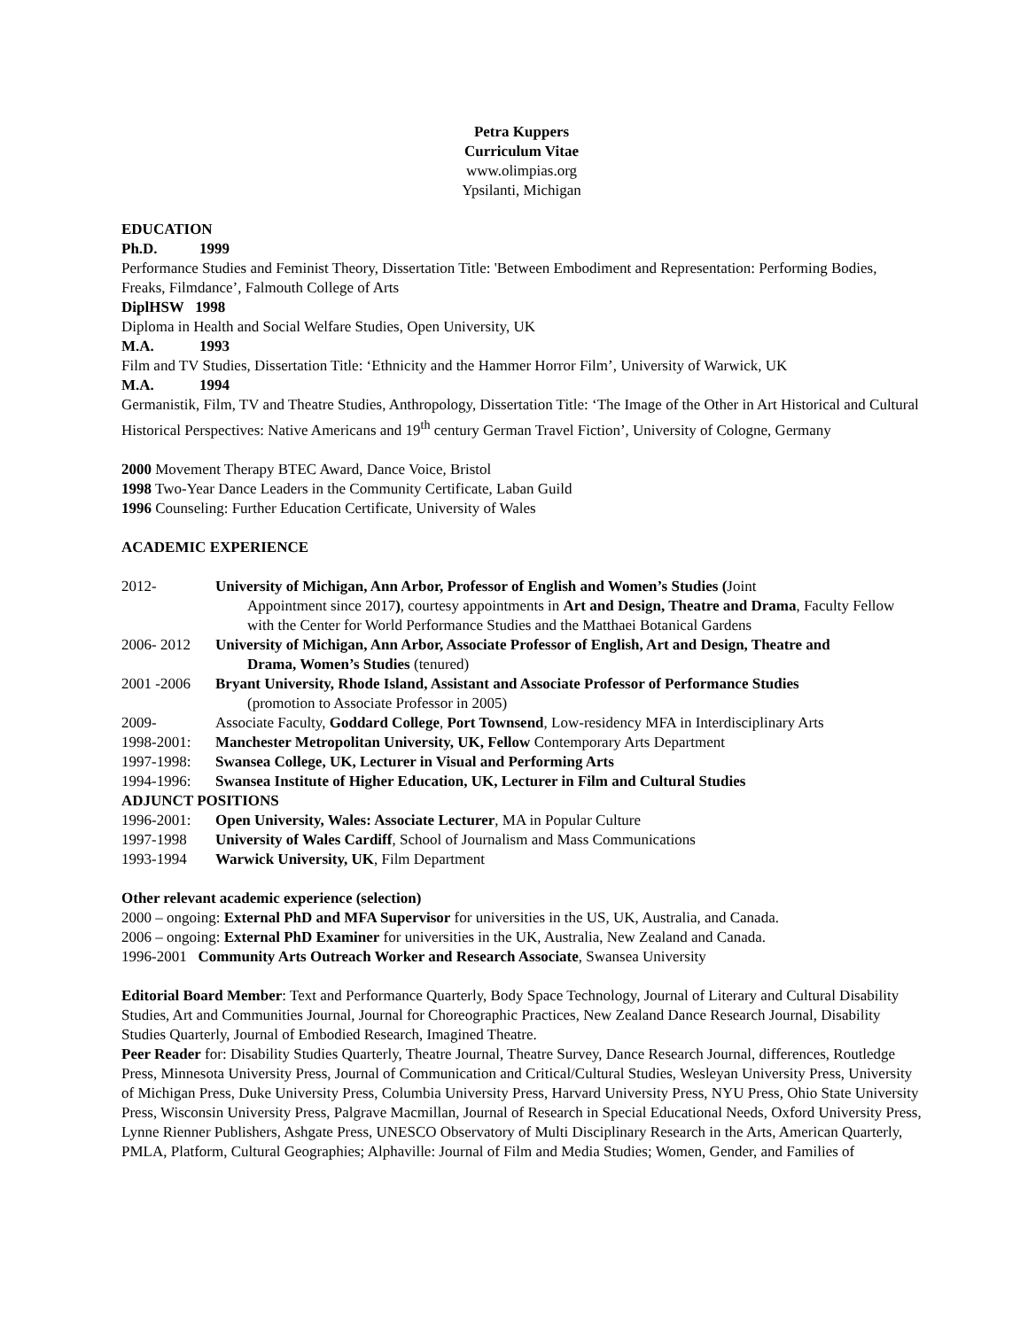Petra Kuppers
Curriculum Vitae
www.olimpias.org
Ypsilanti, Michigan
EDUCATION
Ph.D. 1999
Performance Studies and Feminist Theory, Dissertation Title: 'Between Embodiment and Representation: Performing Bodies, Freaks, Filmdance’, Falmouth College of Arts
DiplHSW 1998
Diploma in Health and Social Welfare Studies, Open University, UK
M.A. 1993
Film and TV Studies, Dissertation Title: ‘Ethnicity and the Hammer Horror Film’, University of Warwick, UK
M.A. 1994
Germanistik, Film, TV and Theatre Studies, Anthropology, Dissertation Title: ‘The Image of the Other in Art Historical and Cultural Historical Perspectives: Native Americans and 19<sup>th</sup> century German Travel Fiction’, University of Cologne, Germany
2000 Movement Therapy BTEC Award, Dance Voice, Bristol
1998 Two-Year Dance Leaders in the Community Certificate, Laban Guild
1996 Counseling: Further Education Certificate, University of Wales
ACADEMIC EXPERIENCE
2012- University of Michigan, Ann Arbor, Professor of English and Women’s Studies (Joint
Appointment since 2017), courtesy appointments in Art and Design, Theatre and Drama, Faculty Fellow with the Center for World Performance Studies and the Matthaei Botanical Gardens
2006- 2012 University of Michigan, Ann Arbor, Associate Professor of English, Art and Design, Theatre and
Drama, Women’s Studies (tenured)
2001 -2006 Bryant University, Rhode Island, Assistant and Associate Professor of Performance Studies
(promotion to Associate Professor in 2005)
2009- Associate Faculty, Goddard College, Port Townsend, Low-residency MFA in Interdisciplinary Arts
1998-2001: Manchester Metropolitan University, UK, Fellow Contemporary Arts Department
1997-1998: Swansea College, UK, Lecturer in Visual and Performing Arts
1994-1996: Swansea Institute of Higher Education, UK, Lecturer in Film and Cultural Studies
ADJUNCT POSITIONS
1996-2001: Open University, Wales: Associate Lecturer, MA in Popular Culture
1997-1998 University of Wales Cardiff, School of Journalism and Mass Communications
1993-1994 Warwick University, UK, Film Department
Other relevant academic experience (selection)
2000 – ongoing: External PhD and MFA Supervisor for universities in the US, UK, Australia, and Canada.
2006 – ongoing: External PhD Examiner for universities in the UK, Australia, New Zealand and Canada.
1996-2001 Community Arts Outreach Worker and Research Associate, Swansea University
Editorial Board Member: Text and Performance Quarterly, Body Space Technology, Journal of Literary and Cultural Disability Studies, Art and Communities Journal, Journal for Choreographic Practices, New Zealand Dance Research Journal, Disability Studies Quarterly, Journal of Embodied Research, Imagined Theatre.
Peer Reader for: Disability Studies Quarterly, Theatre Journal, Theatre Survey, Dance Research Journal, differences, Routledge Press, Minnesota University Press, Journal of Communication and Critical/Cultural Studies, Wesleyan University Press, University of Michigan Press, Duke University Press, Columbia University Press, Harvard University Press, NYU Press, Ohio State University Press, Wisconsin University Press, Palgrave Macmillan, Journal of Research in Special Educational Needs, Oxford University Press, Lynne Rienner Publishers, Ashgate Press, UNESCO Observatory of Multi Disciplinary Research in the Arts, American Quarterly, PMLA, Platform, Cultural Geographies; Alphaville: Journal of Film and Media Studies; Women, Gender, and Families of